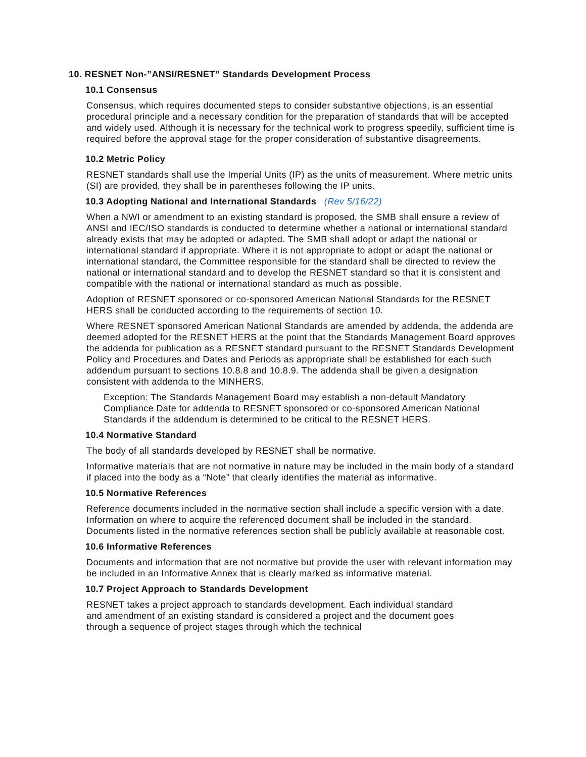10. RESNET Non-”ANSI/RESNET” Standards Development Process
10.1 Consensus
Consensus, which requires documented steps to consider substantive objections, is an essential procedural principle and a necessary condition for the preparation of standards that will be accepted and widely used. Although it is necessary for the technical work to progress speedily, sufficient time is required before the approval stage for the proper consideration of substantive disagreements.
10.2 Metric Policy
RESNET standards shall use the Imperial Units (IP) as the units of measurement. Where metric units (SI) are provided, they shall be in parentheses following the IP units.
10.3 Adopting National and International Standards (Rev 5/16/22)
When a NWI or amendment to an existing standard is proposed, the SMB shall ensure a review of ANSI and IEC/ISO standards is conducted to determine whether a national or international standard already exists that may be adopted or adapted. The SMB shall adopt or adapt the national or international standard if appropriate. Where it is not appropriate to adopt or adapt the national or international standard, the Committee responsible for the standard shall be directed to review the national or international standard and to develop the RESNET standard so that it is consistent and compatible with the national or international standard as much as possible.
Adoption of RESNET sponsored or co-sponsored American National Standards for the RESNET HERS shall be conducted according to the requirements of section 10.
Where RESNET sponsored American National Standards are amended by addenda, the addenda are deemed adopted for the RESNET HERS at the point that the Standards Management Board approves the addenda for publication as a RESNET standard pursuant to the RESNET Standards Development Policy and Procedures and Dates and Periods as appropriate shall be established for each such addendum pursuant to sections 10.8.8 and 10.8.9. The addenda shall be given a designation consistent with addenda to the MINHERS.
Exception: The Standards Management Board may establish a non-default Mandatory Compliance Date for addenda to RESNET sponsored or co-sponsored American National Standards if the addendum is determined to be critical to the RESNET HERS.
10.4 Normative Standard
The body of all standards developed by RESNET shall be normative.
Informative materials that are not normative in nature may be included in the main body of a standard if placed into the body as a “Note” that clearly identifies the material as informative.
10.5 Normative References
Reference documents included in the normative section shall include a specific version with a date. Information on where to acquire the referenced document shall be included in the standard. Documents listed in the normative references section shall be publicly available at reasonable cost.
10.6 Informative References
Documents and information that are not normative but provide the user with relevant information may be included in an Informative Annex that is clearly marked as informative material.
10.7 Project Approach to Standards Development
RESNET takes a project approach to standards development. Each individual standard and amendment of an existing standard is considered a project and the document goes through a sequence of project stages through which the technical